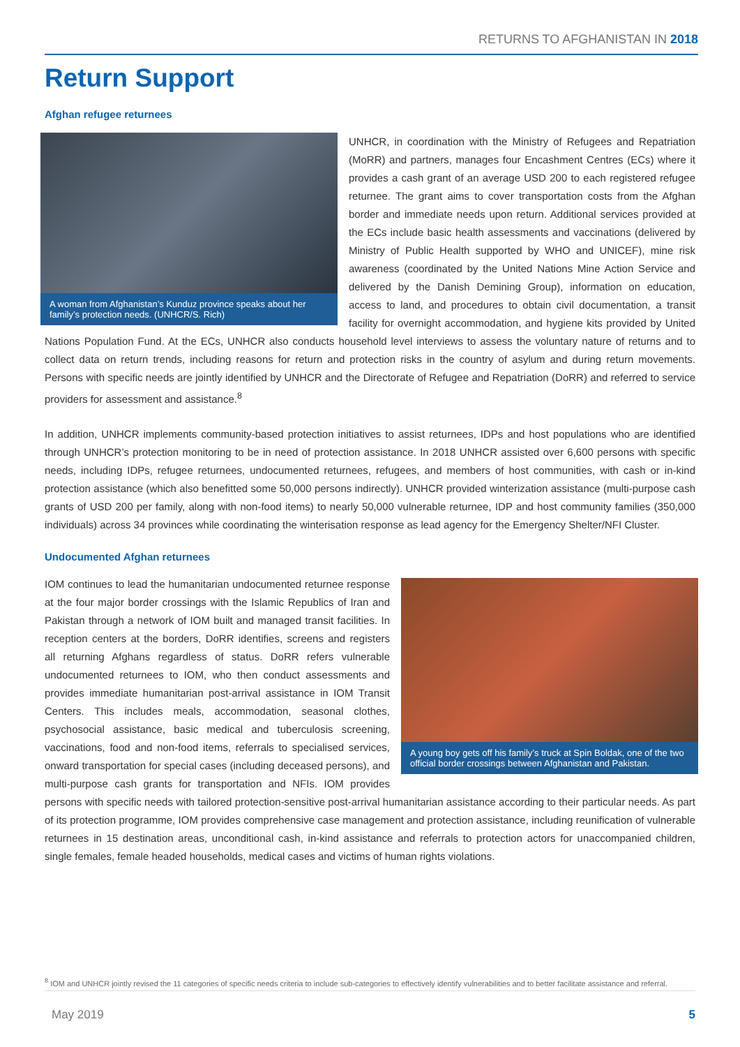RETURNS TO AFGHANISTAN IN 2018
Return Support
Afghan refugee returnees
A woman from Afghanistan’s Kunduz province speaks about her family’s protection needs. (UNHCR/S. Rich)
UNHCR, in coordination with the Ministry of Refugees and Repatriation (MoRR) and partners, manages four Encashment Centres (ECs) where it provides a cash grant of an average USD 200 to each registered refugee returnee. The grant aims to cover transportation costs from the Afghan border and immediate needs upon return. Additional services provided at the ECs include basic health assessments and vaccinations (delivered by Ministry of Public Health supported by WHO and UNICEF), mine risk awareness (coordinated by the United Nations Mine Action Service and delivered by the Danish Demining Group), information on education, access to land, and procedures to obtain civil documentation, a transit facility for overnight accommodation, and hygiene kits provided by United Nations Population Fund. At the ECs, UNHCR also conducts household level interviews to assess the voluntary nature of returns and to collect data on return trends, including reasons for return and protection risks in the country of asylum and during return movements. Persons with specific needs are jointly identified by UNHCR and the Directorate of Refugee and Repatriation (DoRR) and referred to service providers for assessment and assistance.<sup>8</sup>
In addition, UNHCR implements community-based protection initiatives to assist returnees, IDPs and host populations who are identified through UNHCR’s protection monitoring to be in need of protection assistance. In 2018 UNHCR assisted over 6,600 persons with specific needs, including IDPs, refugee returnees, undocumented returnees, refugees, and members of host communities, with cash or in-kind protection assistance (which also benefitted some 50,000 persons indirectly). UNHCR provided winterization assistance (multi-purpose cash grants of USD 200 per family, along with non-food items) to nearly 50,000 vulnerable returnee, IDP and host community families (350,000 individuals) across 34 provinces while coordinating the winterisation response as lead agency for the Emergency Shelter/NFI Cluster.
Undocumented Afghan returnees
A young boy gets off his family’s truck at Spin Boldak, one of the two official border crossings between Afghanistan and Pakistan.
IOM continues to lead the humanitarian undocumented returnee response at the four major border crossings with the Islamic Republics of Iran and Pakistan through a network of IOM built and managed transit facilities. In reception centers at the borders, DoRR identifies, screens and registers all returning Afghans regardless of status. DoRR refers vulnerable undocumented returnees to IOM, who then conduct assessments and provides immediate humanitarian post-arrival assistance in IOM Transit Centers. This includes meals, accommodation, seasonal clothes, psychosocial assistance, basic medical and tuberculosis screening, vaccinations, food and non-food items, referrals to specialised services, onward transportation for special cases (including deceased persons), and multi-purpose cash grants for transportation and NFIs. IOM provides persons with specific needs with tailored protection-sensitive post-arrival humanitarian assistance according to their particular needs. As part of its protection programme, IOM provides comprehensive case management and protection assistance, including reunification of vulnerable returnees in 15 destination areas, unconditional cash, in-kind assistance and referrals to protection actors for unaccompanied children, single females, female headed households, medical cases and victims of human rights violations.
<sup>8</sup> IOM and UNHCR jointly revised the 11 categories of specific needs criteria to include sub-categories to effectively identify vulnerabilities and to better facilitate assistance and referral.
May 2019 5